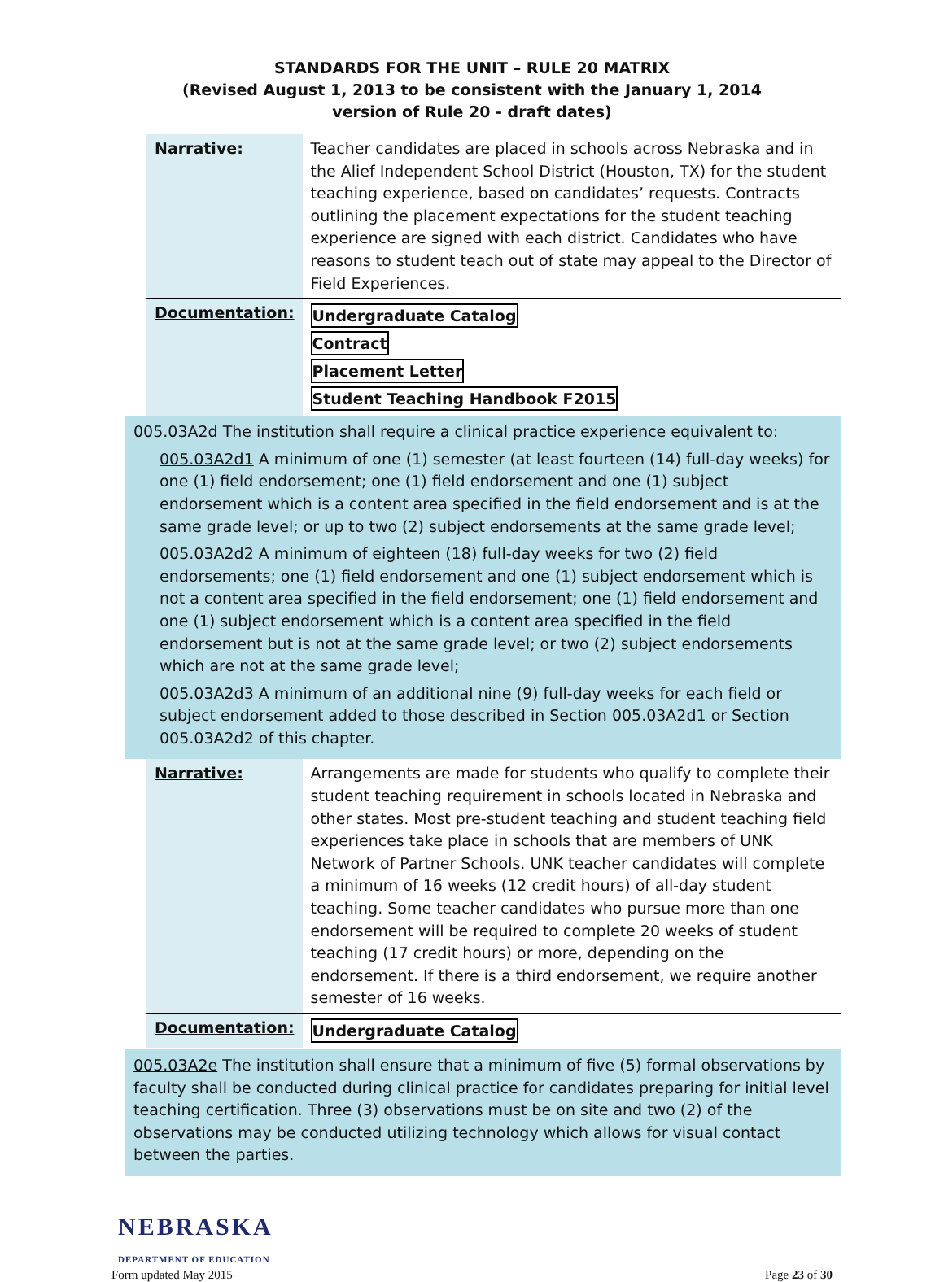STANDARDS FOR THE UNIT – RULE 20 MATRIX
(Revised August 1, 2013 to be consistent with the January 1, 2014
version of Rule 20 - draft dates)
| Narrative: | Teacher candidates are placed in schools across Nebraska and in the Alief Independent School District (Houston, TX) for the student teaching experience, based on candidates’ requests. Contracts outlining the placement expectations for the student teaching experience are signed with each district. Candidates who have reasons to student teach out of state may appeal to the Director of Field Experiences. |
| Documentation: | Undergraduate Catalog Contract Placement Letter Student Teaching Handbook F2015 |
005.03A2d The institution shall require a clinical practice experience equivalent to:
005.03A2d1 A minimum of one (1) semester (at least fourteen (14) full-day weeks) for one (1) field endorsement; one (1) field endorsement and one (1) subject endorsement which is a content area specified in the field endorsement and is at the same grade level; or up to two (2) subject endorsements at the same grade level;
005.03A2d2 A minimum of eighteen (18) full-day weeks for two (2) field endorsements; one (1) field endorsement and one (1) subject endorsement which is not a content area specified in the field endorsement; one (1) field endorsement and one (1) subject endorsement which is a content area specified in the field endorsement but is not at the same grade level; or two (2) subject endorsements which are not at the same grade level;
005.03A2d3 A minimum of an additional nine (9) full-day weeks for each field or subject endorsement added to those described in Section 005.03A2d1 or Section 005.03A2d2 of this chapter.
| Narrative: | Arrangements are made for students who qualify to complete their student teaching requirement in schools located in Nebraska and other states. Most pre-student teaching and student teaching field experiences take place in schools that are members of UNK Network of Partner Schools. UNK teacher candidates will complete a minimum of 16 weeks (12 credit hours) of all-day student teaching. Some teacher candidates who pursue more than one endorsement will be required to complete 20 weeks of student teaching (17 credit hours) or more, depending on the endorsement. If there is a third endorsement, we require another semester of 16 weeks. |
| Documentation: | Undergraduate Catalog |
005.03A2e The institution shall ensure that a minimum of five (5) formal observations by faculty shall be conducted during clinical practice for candidates preparing for initial level teaching certification. Three (3) observations must be on site and two (2) of the observations may be conducted utilizing technology which allows for visual contact between the parties.
NEBRASKA
DEPARTMENT OF EDUCATION
Form updated May 2015 Page 23 of 30